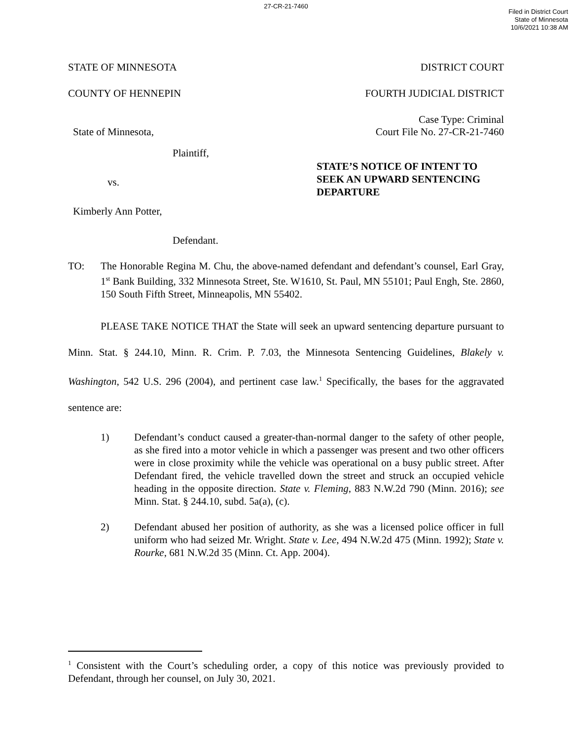27-CR-21-7460
Filed in District Court
State of Minnesota
10/6/2021 10:38 AM
STATE OF MINNESOTA DISTRICT COURT
COUNTY OF HENNEPIN FOURTH JUDICIAL DISTRICT
State of Minnesota, Case Type: Criminal
Court File No. 27-CR-21-7460
Plaintiff,
vs.
Kimberly Ann Potter,
Defendant.
STATE’S NOTICE OF INTENT TO SEEK AN UPWARD SENTENCING DEPARTURE
TO: The Honorable Regina M. Chu, the above-named defendant and defendant’s counsel, Earl Gray, 1<sup>st</sup> Bank Building, 332 Minnesota Street, Ste. W1610, St. Paul, MN 55101; Paul Engh, Ste. 2860, 150 South Fifth Street, Minneapolis, MN 55402.
PLEASE TAKE NOTICE THAT the State will seek an upward sentencing departure pursuant to Minn. Stat. § 244.10, Minn. R. Crim. P. 7.03, the Minnesota Sentencing Guidelines, Blakely v. Washington, 542 U.S. 296 (2004), and pertinent case law.<sup>1</sup> Specifically, the bases for the aggravated sentence are:
1) Defendant’s conduct caused a greater-than-normal danger to the safety of other people, as she fired into a motor vehicle in which a passenger was present and two other officers were in close proximity while the vehicle was operational on a busy public street. After Defendant fired, the vehicle travelled down the street and struck an occupied vehicle heading in the opposite direction. State v. Fleming, 883 N.W.2d 790 (Minn. 2016); see Minn. Stat. § 244.10, subd. 5a(a), (c).
2) Defendant abused her position of authority, as she was a licensed police officer in full uniform who had seized Mr. Wright. State v. Lee, 494 N.W.2d 475 (Minn. 1992); State v. Rourke, 681 N.W.2d 35 (Minn. Ct. App. 2004).
<sup>1</sup> Consistent with the Court’s scheduling order, a copy of this notice was previously provided to Defendant, through her counsel, on July 30, 2021.